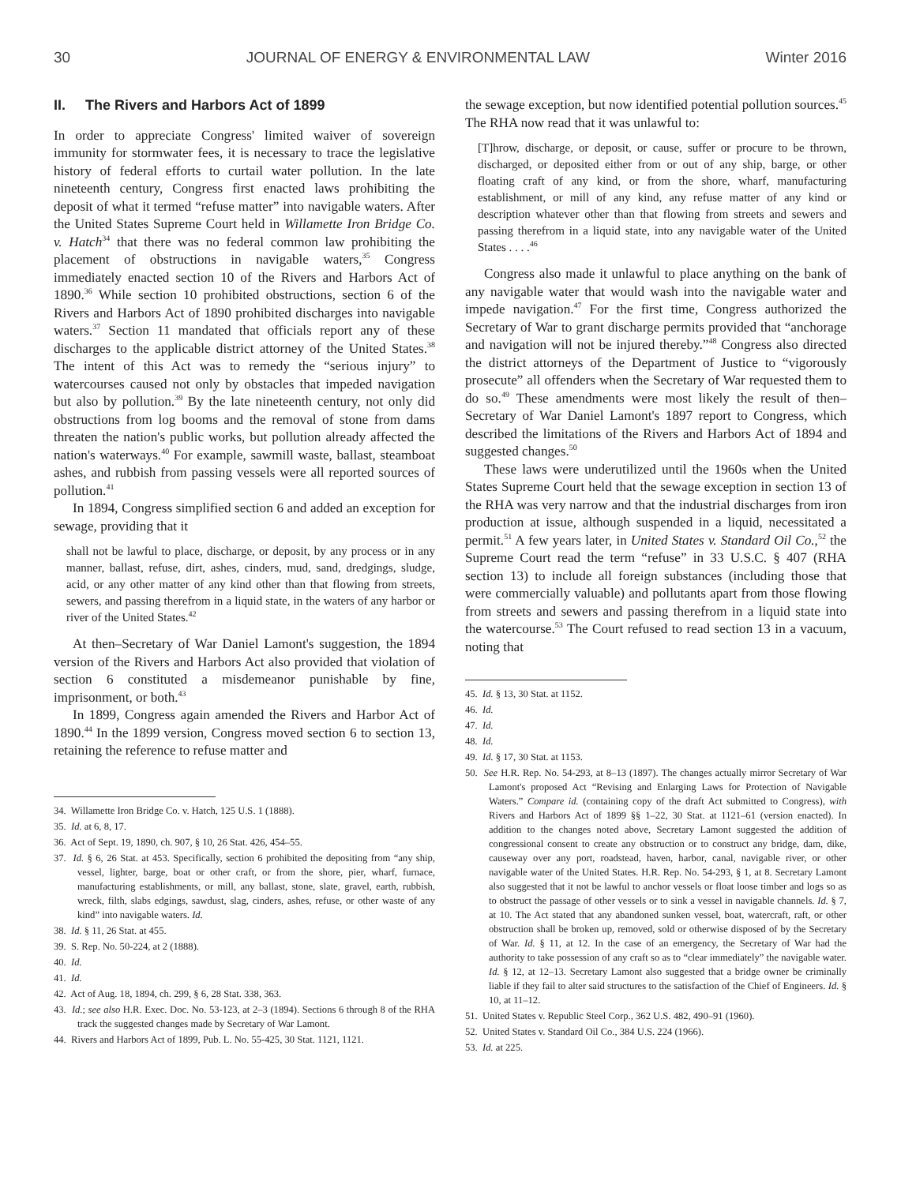30 JOURNAL OF ENERGY & ENVIRONMENTAL LAW Winter 2016
II. The Rivers and Harbors Act of 1899
In order to appreciate Congress' limited waiver of sovereign immunity for stormwater fees, it is necessary to trace the legislative history of federal efforts to curtail water pollution. In the late nineteenth century, Congress first enacted laws prohibiting the deposit of what it termed “refuse matter” into navigable waters. After the United States Supreme Court held in Willamette Iron Bridge Co. v. Hatch<sup>34</sup> that there was no federal common law prohibiting the placement of obstructions in navigable waters,<sup>35</sup> Congress immediately enacted section 10 of the Rivers and Harbors Act of 1890.<sup>36</sup> While section 10 prohibited obstructions, section 6 of the Rivers and Harbors Act of 1890 prohibited discharges into navigable waters.<sup>37</sup> Section 11 mandated that officials report any of these discharges to the applicable district attorney of the United States.<sup>38</sup> The intent of this Act was to remedy the “serious injury” to watercourses caused not only by obstacles that impeded navigation but also by pollution.<sup>39</sup> By the late nineteenth century, not only did obstructions from log booms and the removal of stone from dams threaten the nation's public works, but pollution already affected the nation's waterways.<sup>40</sup> For example, sawmill waste, ballast, steamboat ashes, and rubbish from passing vessels were all reported sources of pollution.<sup>41</sup>
In 1894, Congress simplified section 6 and added an exception for sewage, providing that it
shall not be lawful to place, discharge, or deposit, by any process or in any manner, ballast, refuse, dirt, ashes, cinders, mud, sand, dredgings, sludge, acid, or any other matter of any kind other than that flowing from streets, sewers, and passing therefrom in a liquid state, in the waters of any harbor or river of the United States.<sup>42</sup>
At then–Secretary of War Daniel Lamont's suggestion, the 1894 version of the Rivers and Harbors Act also provided that violation of section 6 constituted a misdemeanor punishable by fine, imprisonment, or both.<sup>43</sup>
In 1899, Congress again amended the Rivers and Harbor Act of 1890.<sup>44</sup> In the 1899 version, Congress moved section 6 to section 13, retaining the reference to refuse matter and
34. Willamette Iron Bridge Co. v. Hatch, 125 U.S. 1 (1888).
35. Id. at 6, 8, 17.
36. Act of Sept. 19, 1890, ch. 907, § 10, 26 Stat. 426, 454–55.
37. Id. § 6, 26 Stat. at 453. Specifically, section 6 prohibited the depositing from “any ship, vessel, lighter, barge, boat or other craft, or from the shore, pier, wharf, furnace, manufacturing establishments, or mill, any ballast, stone, slate, gravel, earth, rubbish, wreck, filth, slabs edgings, sawdust, slag, cinders, ashes, refuse, or other waste of any kind” into navigable waters. Id.
38. Id. § 11, 26 Stat. at 455.
39. S. Rep. No. 50-224, at 2 (1888).
40. Id.
41. Id.
42. Act of Aug. 18, 1894, ch. 299, § 6, 28 Stat. 338, 363.
43. Id.; see also H.R. Exec. Doc. No. 53-123, at 2–3 (1894). Sections 6 through 8 of the RHA track the suggested changes made by Secretary of War Lamont.
44. Rivers and Harbors Act of 1899, Pub. L. No. 55-425, 30 Stat. 1121, 1121.
the sewage exception, but now identified potential pollution sources.<sup>45</sup> The RHA now read that it was unlawful to:
[T]hrow, discharge, or deposit, or cause, suffer or procure to be thrown, discharged, or deposited either from or out of any ship, barge, or other floating craft of any kind, or from the shore, wharf, manufacturing establishment, or mill of any kind, any refuse matter of any kind or description whatever other than that flowing from streets and sewers and passing therefrom in a liquid state, into any navigable water of the United States . . . .<sup>46</sup>
Congress also made it unlawful to place anything on the bank of any navigable water that would wash into the navigable water and impede navigation.<sup>47</sup> For the first time, Congress authorized the Secretary of War to grant discharge permits provided that “anchorage and navigation will not be injured thereby.”<sup>48</sup> Congress also directed the district attorneys of the Department of Justice to “vigorously prosecute” all offenders when the Secretary of War requested them to do so.<sup>49</sup> These amendments were most likely the result of then–Secretary of War Daniel Lamont's 1897 report to Congress, which described the limitations of the Rivers and Harbors Act of 1894 and suggested changes.<sup>50</sup>
These laws were underutilized until the 1960s when the United States Supreme Court held that the sewage exception in section 13 of the RHA was very narrow and that the industrial discharges from iron production at issue, although suspended in a liquid, necessitated a permit.<sup>51</sup> A few years later, in United States v. Standard Oil Co.,<sup>52</sup> the Supreme Court read the term “refuse” in 33 U.S.C. § 407 (RHA section 13) to include all foreign substances (including those that were commercially valuable) and pollutants apart from those flowing from streets and sewers and passing therefrom in a liquid state into the watercourse.<sup>53</sup> The Court refused to read section 13 in a vacuum, noting that
45. Id. § 13, 30 Stat. at 1152.
46. Id.
47. Id.
48. Id.
49. Id. § 17, 30 Stat. at 1153.
50. See H.R. Rep. No. 54-293, at 8–13 (1897). The changes actually mirror Secretary of War Lamont's proposed Act “Revising and Enlarging Laws for Protection of Navigable Waters.” Compare id. (containing copy of the draft Act submitted to Congress), with Rivers and Harbors Act of 1899 §§ 1–22, 30 Stat. at 1121–61 (version enacted). In addition to the changes noted above, Secretary Lamont suggested the addition of congressional consent to create any obstruction or to construct any bridge, dam, dike, causeway over any port, roadstead, haven, harbor, canal, navigable river, or other navigable water of the United States. H.R. Rep. No. 54-293, § 1, at 8. Secretary Lamont also suggested that it not be lawful to anchor vessels or float loose timber and logs so as to obstruct the passage of other vessels or to sink a vessel in navigable channels. Id. § 7, at 10. The Act stated that any abandoned sunken vessel, boat, watercraft, raft, or other obstruction shall be broken up, removed, sold or otherwise disposed of by the Secretary of War. Id. § 11, at 12. In the case of an emergency, the Secretary of War had the authority to take possession of any craft so as to “clear immediately” the navigable water. Id. § 12, at 12–13. Secretary Lamont also suggested that a bridge owner be criminally liable if they fail to alter said structures to the satisfaction of the Chief of Engineers. Id. § 10, at 11–12.
51. United States v. Republic Steel Corp., 362 U.S. 482, 490–91 (1960).
52. United States v. Standard Oil Co., 384 U.S. 224 (1966).
53. Id. at 225.